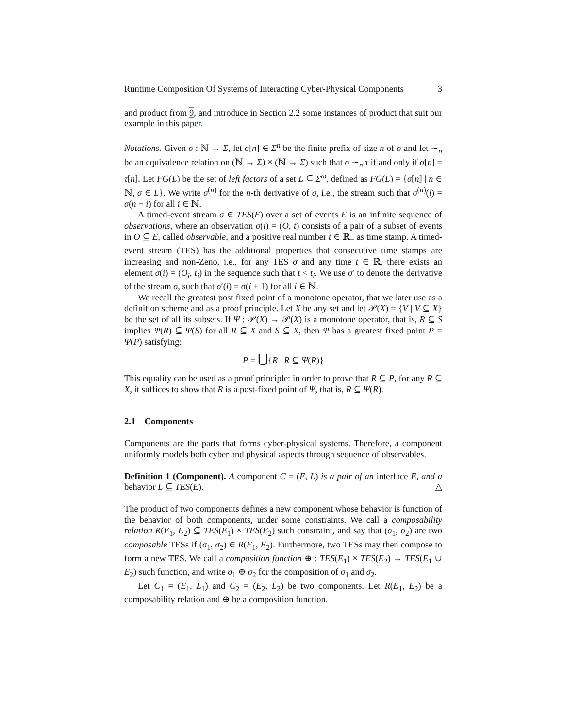Runtime Composition Of Systems of Interacting Cyber-Physical Components 3
and product from 9, and introduce in Section 2.2 some instances of product that suit our example in this paper.
Notations. Given σ : ℕ → Σ, let σ[n] ∈ Σ<sup>n</sup> be the finite prefix of size n of σ and let ∼<sub>n</sub> be an equivalence relation on (ℕ → Σ) × (ℕ → Σ) such that σ ∼<sub>n</sub> τ if and only if σ[n] = τ[n]. Let FG(L) be the set of left factors of a set L ⊆ Σ<sup>ω</sup>, defined as FG(L) = {σ[n] | n ∈ ℕ, σ ∈ L}. We write σ<sup>(n)</sup> for the n-th derivative of σ, i.e., the stream such that σ<sup>(n)</sup>(i) = σ(n + i) for all i ∈ ℕ.
A timed-event stream σ ∈ TES(E) over a set of events E is an infinite sequence of observations, where an observation σ(i) = (O, t) consists of a pair of a subset of events in O ⊆ E, called observable, and a positive real number t ∈ ℝ<sub>+</sub> as time stamp. A timed-event stream (TES) has the additional properties that consecutive time stamps are increasing and non-Zeno, i.e., for any TES σ and any time t ∈ ℝ, there exists an element σ(i) = (O<sub>i</sub>, t<sub>i</sub>) in the sequence such that t < t<sub>i</sub>. We use σ′ to denote the derivative of the stream σ, such that σ′(i) = σ(i + 1) for all i ∈ ℕ.
We recall the greatest post fixed point of a monotone operator, that we later use as a definition scheme and as a proof principle. Let X be any set and let 𝒫(X) = {V | V ⊆ X} be the set of all its subsets. If Ψ : 𝒫(X) → 𝒫(X) is a monotone operator, that is, R ⊆ S implies Ψ(R) ⊆ Ψ(S) for all R ⊆ X and S ⊆ X, then Ψ has a greatest fixed point P = Ψ(P) satisfying:
P = ⋃{R | R ⊆ Ψ(R)}
This equality can be used as a proof principle: in order to prove that R ⊆ P, for any R ⊆ X, it suffices to show that R is a post-fixed point of Ψ, that is, R ⊆ Ψ(R).
2.1 Components
Components are the parts that forms cyber-physical systems. Therefore, a component uniformly models both cyber and physical aspects through sequence of observables.
Definition 1 (Component). A component C = (E, L) is a pair of an interface E, and a behavior L ⊆ TES(E). △
The product of two components defines a new component whose behavior is function of the behavior of both components, under some constraints. We call a composability relation R(E<sub>1</sub>, E<sub>2</sub>) ⊆ TES(E<sub>1</sub>) × TES(E<sub>2</sub>) such constraint, and say that (σ<sub>1</sub>, σ<sub>2</sub>) are two composable TESs if (σ<sub>1</sub>, σ<sub>2</sub>) ∈ R(E<sub>1</sub>, E<sub>2</sub>). Furthermore, two TESs may then compose to form a new TES. We call a composition function ⊕ : TES(E<sub>1</sub>) × TES(E<sub>2</sub>) → TES(E<sub>1</sub> ∪ E<sub>2</sub>) such function, and write σ<sub>1</sub> ⊕ σ<sub>2</sub> for the composition of σ<sub>1</sub> and σ<sub>2</sub>.
Let C<sub>1</sub> = (E<sub>1</sub>, L<sub>1</sub>) and C<sub>2</sub> = (E<sub>2</sub>, L<sub>2</sub>) be two components. Let R(E<sub>1</sub>, E<sub>2</sub>) be a composability relation and ⊕ be a composition function.